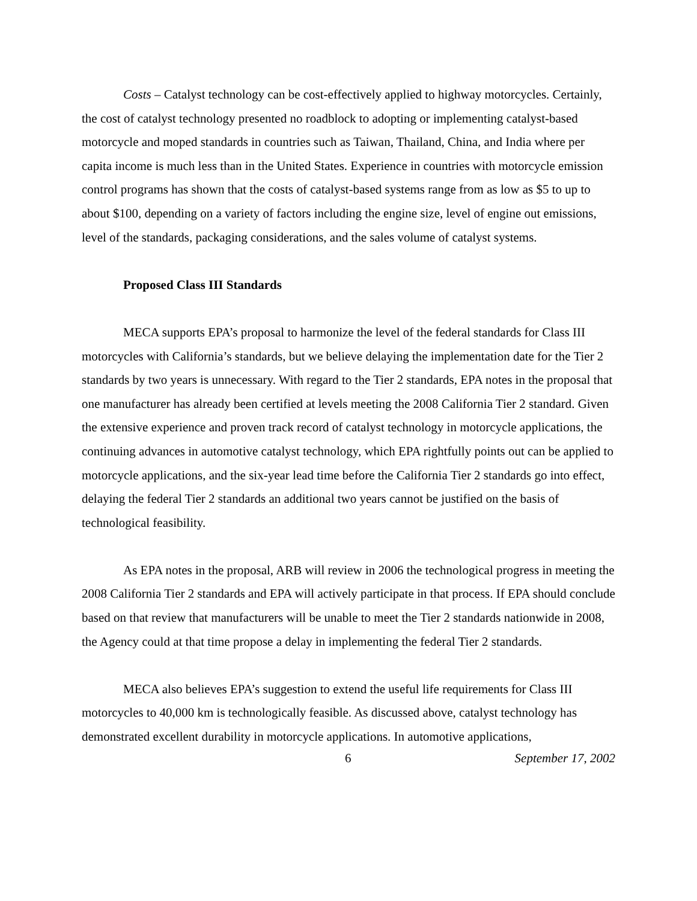Costs – Catalyst technology can be cost-effectively applied to highway motorcycles. Certainly, the cost of catalyst technology presented no roadblock to adopting or implementing catalyst-based motorcycle and moped standards in countries such as Taiwan, Thailand, China, and India where per capita income is much less than in the United States. Experience in countries with motorcycle emission control programs has shown that the costs of catalyst-based systems range from as low as $5 to up to about $100, depending on a variety of factors including the engine size, level of engine out emissions, level of the standards, packaging considerations, and the sales volume of catalyst systems.
Proposed Class III Standards
MECA supports EPA’s proposal to harmonize the level of the federal standards for Class III motorcycles with California’s standards, but we believe delaying the implementation date for the Tier 2 standards by two years is unnecessary. With regard to the Tier 2 standards, EPA notes in the proposal that one manufacturer has already been certified at levels meeting the 2008 California Tier 2 standard. Given the extensive experience and proven track record of catalyst technology in motorcycle applications, the continuing advances in automotive catalyst technology, which EPA rightfully points out can be applied to motorcycle applications, and the six-year lead time before the California Tier 2 standards go into effect, delaying the federal Tier 2 standards an additional two years cannot be justified on the basis of technological feasibility.
As EPA notes in the proposal, ARB will review in 2006 the technological progress in meeting the 2008 California Tier 2 standards and EPA will actively participate in that process. If EPA should conclude based on that review that manufacturers will be unable to meet the Tier 2 standards nationwide in 2008, the Agency could at that time propose a delay in implementing the federal Tier 2 standards.
MECA also believes EPA’s suggestion to extend the useful life requirements for Class III motorcycles to 40,000 km is technologically feasible. As discussed above, catalyst technology has demonstrated excellent durability in motorcycle applications. In automotive applications,
6 September 17, 2002